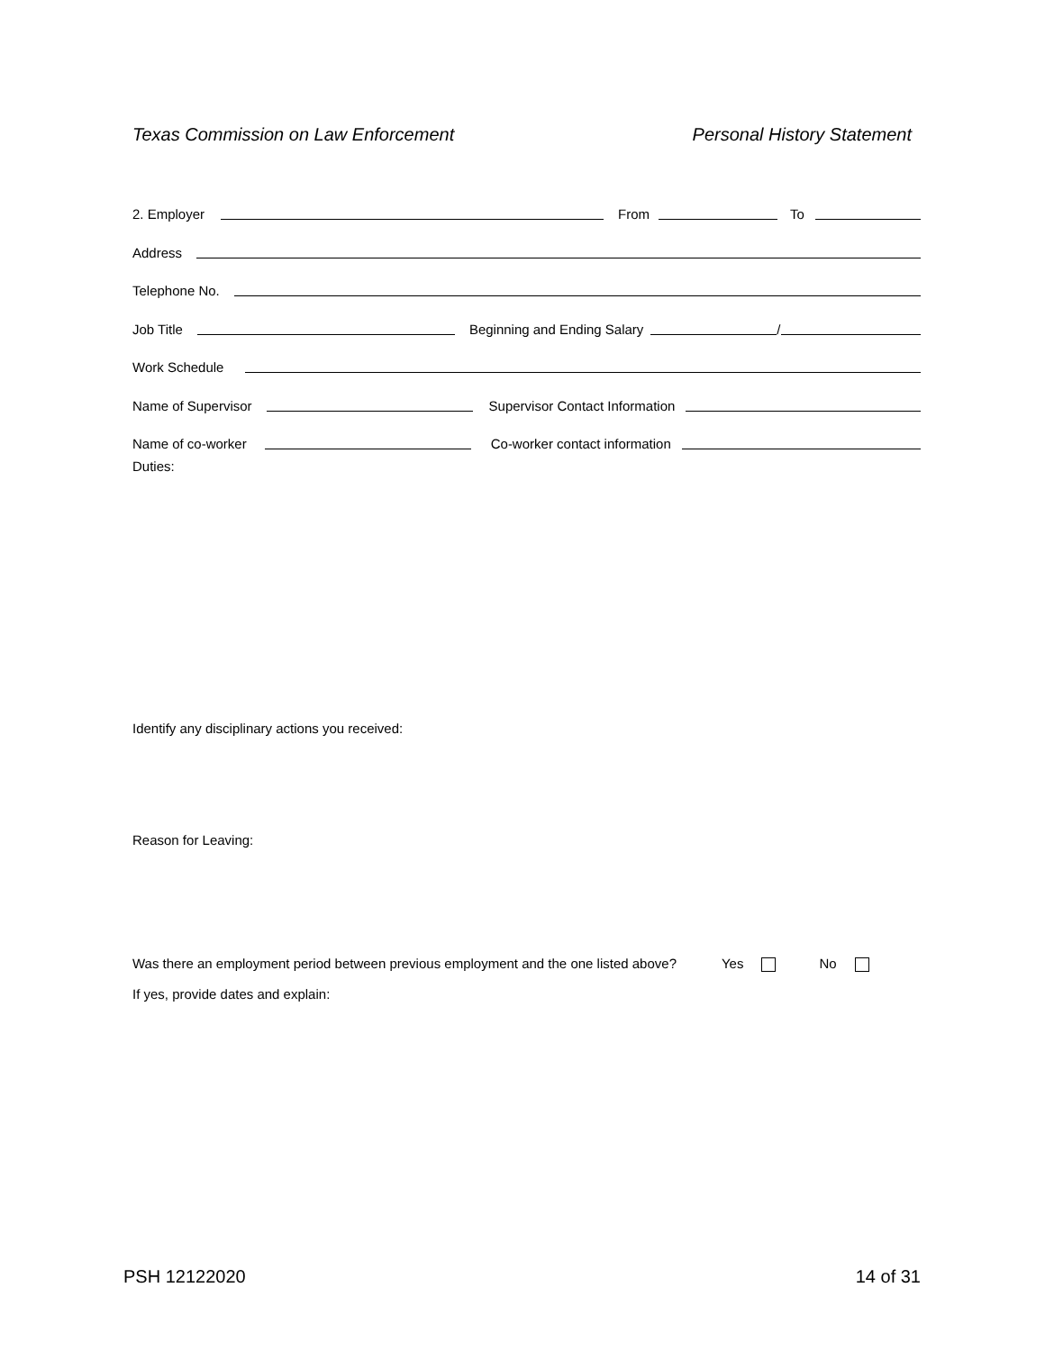Texas Commission on Law Enforcement Personal History Statement
2. Employer
From
To
Address
Telephone No.
Job Title
Beginning and Ending Salary
/
Work Schedule
Name of Supervisor
Supervisor Contact Information
Name of co-worker
Co-worker contact information
Duties:
Identify any disciplinary actions you received:
Reason for Leaving:
Was there an employment period between previous employment and the one listed above? Yes No
If yes, provide dates and explain:
PSH 12122020 14 of 31